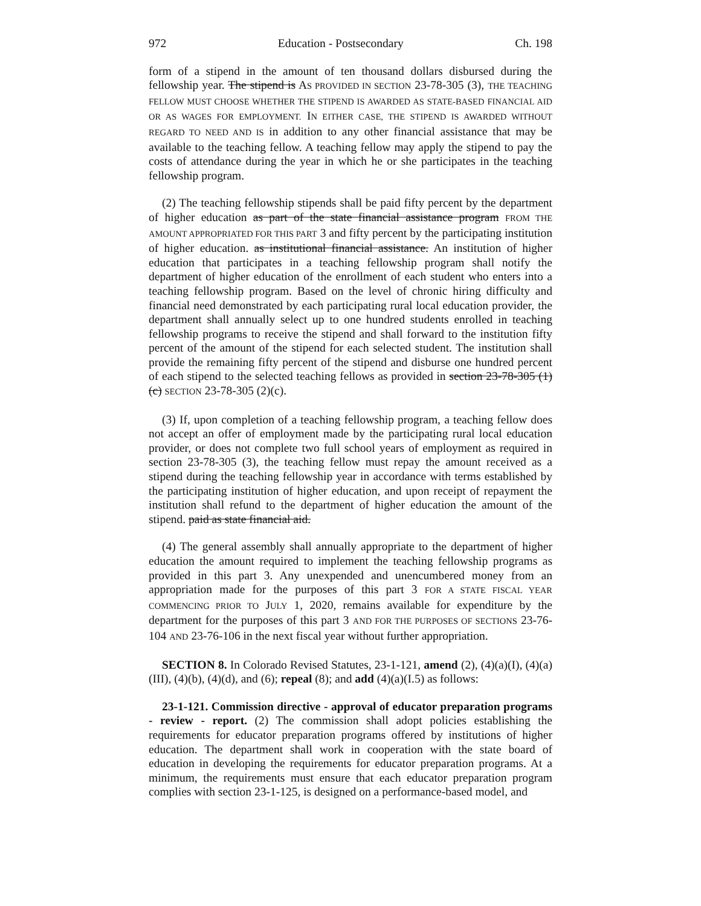972 Education - Postsecondary Ch. 198
form of a stipend in the amount of ten thousand dollars disbursed during the fellowship year. The stipend is AS PROVIDED IN SECTION 23-78-305 (3), THE TEACHING FELLOW MUST CHOOSE WHETHER THE STIPEND IS AWARDED AS STATE-BASED FINANCIAL AID OR AS WAGES FOR EMPLOYMENT. IN EITHER CASE, THE STIPEND IS AWARDED WITHOUT REGARD TO NEED AND IS in addition to any other financial assistance that may be available to the teaching fellow. A teaching fellow may apply the stipend to pay the costs of attendance during the year in which he or she participates in the teaching fellowship program.
(2) The teaching fellowship stipends shall be paid fifty percent by the department of higher education as part of the state financial assistance program FROM THE AMOUNT APPROPRIATED FOR THIS PART 3 and fifty percent by the participating institution of higher education. as institutional financial assistance. An institution of higher education that participates in a teaching fellowship program shall notify the department of higher education of the enrollment of each student who enters into a teaching fellowship program. Based on the level of chronic hiring difficulty and financial need demonstrated by each participating rural local education provider, the department shall annually select up to one hundred students enrolled in teaching fellowship programs to receive the stipend and shall forward to the institution fifty percent of the amount of the stipend for each selected student. The institution shall provide the remaining fifty percent of the stipend and disburse one hundred percent of each stipend to the selected teaching fellows as provided in section 23-78-305 (1)(c) SECTION 23-78-305 (2)(c).
(3) If, upon completion of a teaching fellowship program, a teaching fellow does not accept an offer of employment made by the participating rural local education provider, or does not complete two full school years of employment as required in section 23-78-305 (3), the teaching fellow must repay the amount received as a stipend during the teaching fellowship year in accordance with terms established by the participating institution of higher education, and upon receipt of repayment the institution shall refund to the department of higher education the amount of the stipend. paid as state financial aid.
(4) The general assembly shall annually appropriate to the department of higher education the amount required to implement the teaching fellowship programs as provided in this part 3. Any unexpended and unencumbered money from an appropriation made for the purposes of this part 3 FOR A STATE FISCAL YEAR COMMENCING PRIOR TO JULY 1, 2020, remains available for expenditure by the department for the purposes of this part 3 AND FOR THE PURPOSES OF SECTIONS 23-76-104 AND 23-76-106 in the next fiscal year without further appropriation.
SECTION 8. In Colorado Revised Statutes, 23-1-121, amend (2), (4)(a)(I), (4)(a)(III), (4)(b), (4)(d), and (6); repeal (8); and add (4)(a)(I.5) as follows:
23-1-121. Commission directive - approval of educator preparation programs - review - report. (2) The commission shall adopt policies establishing the requirements for educator preparation programs offered by institutions of higher education. The department shall work in cooperation with the state board of education in developing the requirements for educator preparation programs. At a minimum, the requirements must ensure that each educator preparation program complies with section 23-1-125, is designed on a performance-based model, and